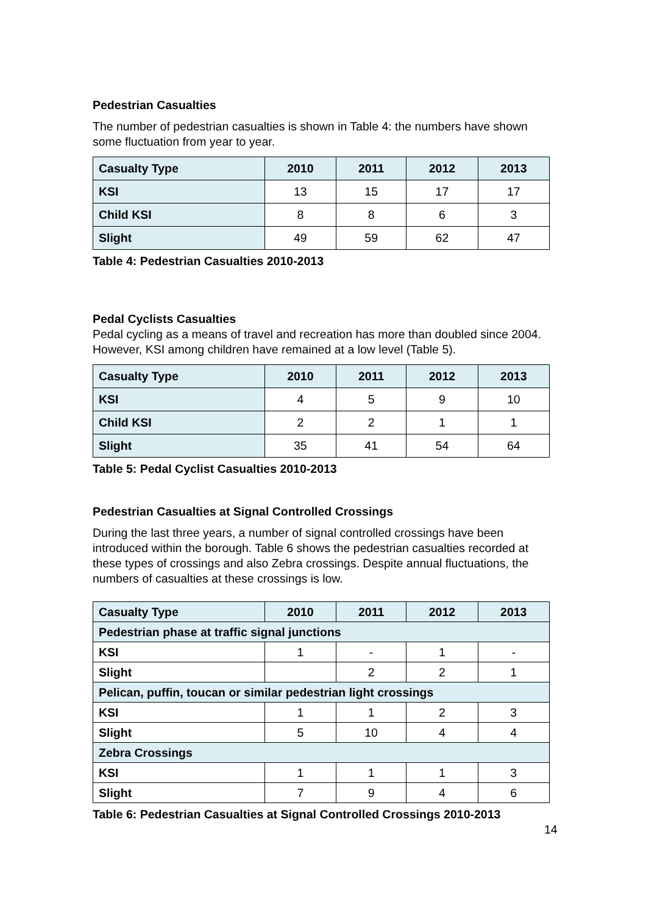Pedestrian Casualties
The number of pedestrian casualties is shown in Table 4: the numbers have shown some fluctuation from year to year.
| Casualty Type | 2010 | 2011 | 2012 | 2013 |
| --- | --- | --- | --- | --- |
| KSI | 13 | 15 | 17 | 17 |
| Child KSI | 8 | 8 | 6 | 3 |
| Slight | 49 | 59 | 62 | 47 |
Table 4: Pedestrian Casualties 2010-2013
Pedal Cyclists Casualties
Pedal cycling as a means of travel and recreation has more than doubled since 2004. However, KSI among children have remained at a low level (Table 5).
| Casualty Type | 2010 | 2011 | 2012 | 2013 |
| --- | --- | --- | --- | --- |
| KSI | 4 | 5 | 9 | 10 |
| Child KSI | 2 | 2 | 1 | 1 |
| Slight | 35 | 41 | 54 | 64 |
Table 5: Pedal Cyclist Casualties 2010-2013
Pedestrian Casualties at Signal Controlled Crossings
During the last three years, a number of signal controlled crossings have been introduced within the borough. Table 6 shows the pedestrian casualties recorded at these types of crossings and also Zebra crossings. Despite annual fluctuations, the numbers of casualties at these crossings is low.
| Casualty Type | 2010 | 2011 | 2012 | 2013 |
| --- | --- | --- | --- | --- |
| Pedestrian phase at traffic signal junctions | | | | |
| KSI | 1 | - | 1 | - |
| Slight | | 2 | 2 | 1 |
| Pelican, puffin, toucan or similar pedestrian light crossings | | | | |
| KSI | 1 | 1 | 2 | 3 |
| Slight | 5 | 10 | 4 | 4 |
| Zebra Crossings | | | | |
| KSI | 1 | 1 | 1 | 3 |
| Slight | 7 | 9 | 4 | 6 |
Table 6: Pedestrian Casualties at Signal Controlled Crossings 2010-2013
14